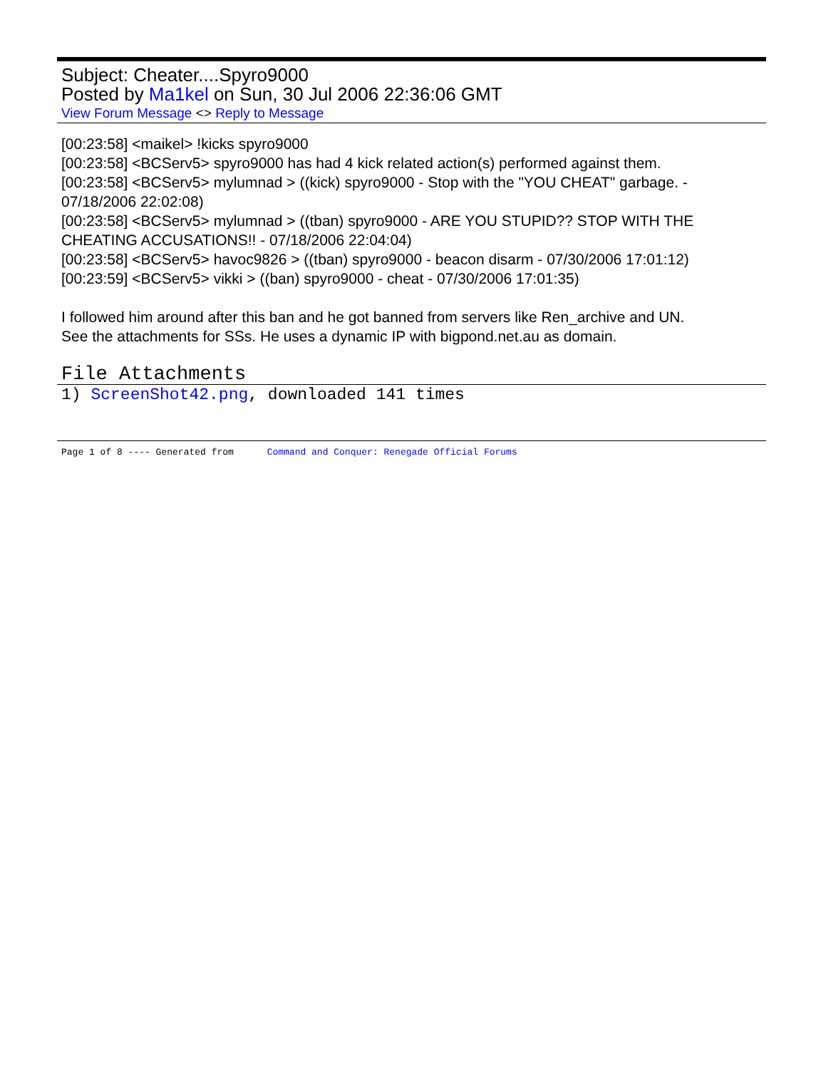Subject: Cheater....Spyro9000
Posted by Ma1kel on Sun, 30 Jul 2006 22:36:06 GMT
View Forum Message <> Reply to Message
[00:23:58] <maikel> !kicks spyro9000
[00:23:58] <BCServ5> spyro9000 has had 4 kick related action(s) performed against them.
[00:23:58] <BCServ5> mylumnad > ((kick) spyro9000 - Stop with the "YOU CHEAT" garbage. - 07/18/2006 22:02:08)
[00:23:58] <BCServ5> mylumnad > ((tban) spyro9000 - ARE YOU STUPID?? STOP WITH THE CHEATING ACCUSATIONS!! - 07/18/2006 22:04:04)
[00:23:58] <BCServ5> havoc9826 > ((tban) spyro9000 - beacon disarm - 07/30/2006 17:01:12)
[00:23:59] <BCServ5> vikki > ((ban) spyro9000 - cheat - 07/30/2006 17:01:35)
I followed him around after this ban and he got banned from servers like Ren_archive and UN.
See the attachments for SSs. He uses a dynamic IP with bigpond.net.au as domain.
File Attachments
1) ScreenShot42.png, downloaded 141 times
Page 1 of 8 ---- Generated from Command and Conquer: Renegade Official Forums